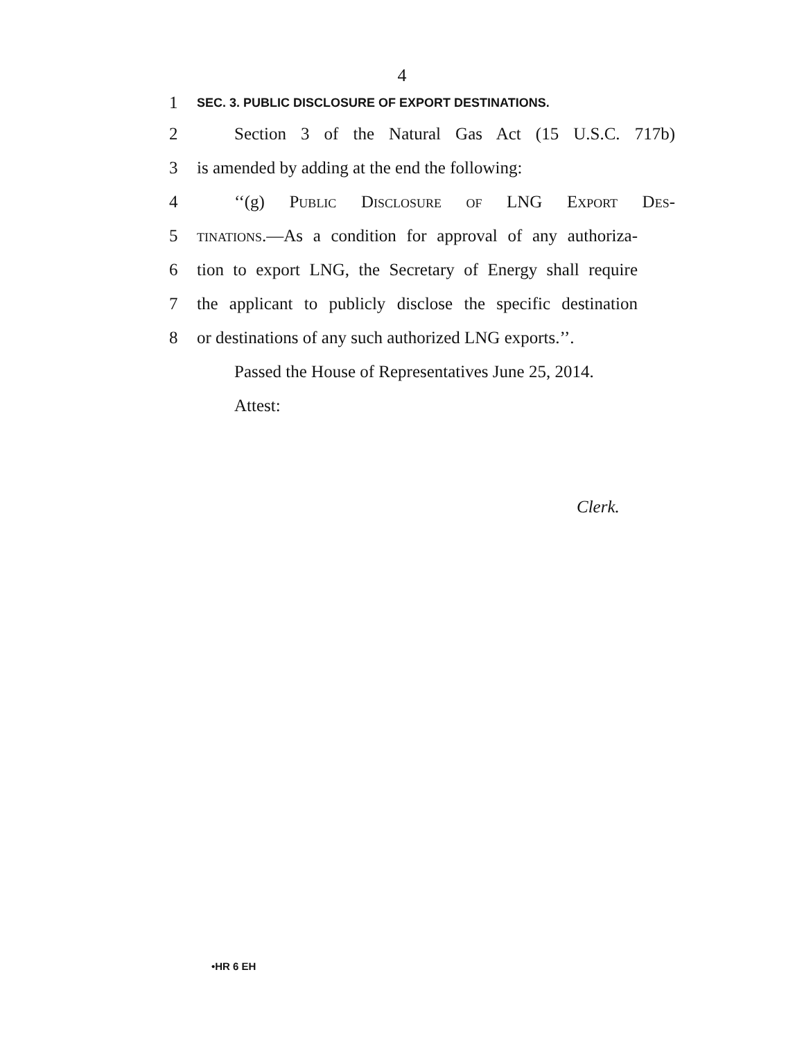4
1
SEC. 3. PUBLIC DISCLOSURE OF EXPORT DESTINATIONS.
2
Section 3 of the Natural Gas Act (15 U.S.C. 717b)
3
is amended by adding at the end the following:
4 ‘‘(g) Public Disclosure of LNG Export Des-
5
tinations.—As a condition for approval of any authoriza-
6
tion to export LNG, the Secretary of Energy shall require
7
the applicant to publicly disclose the specific destination
8
or destinations of any such authorized LNG exports.’’.
Passed the House of Representatives June 25, 2014.
Attest:
Clerk.
•HR 6 EH